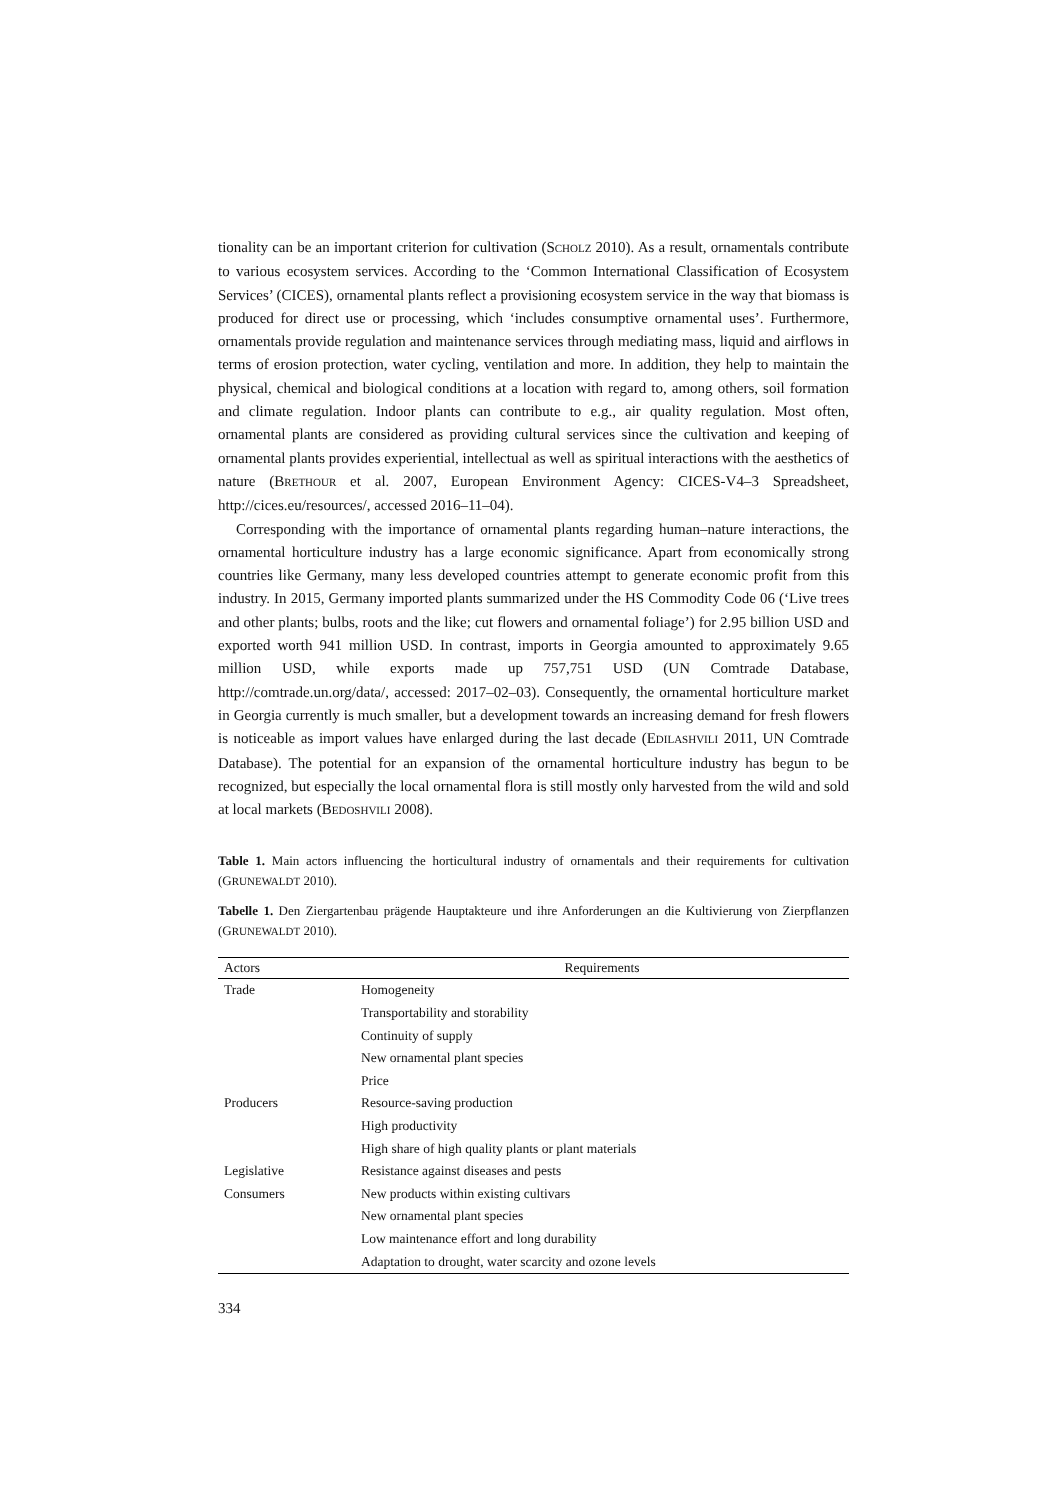tionality can be an important criterion for cultivation (SCHOLZ 2010). As a result, ornamentals contribute to various ecosystem services. According to the ‘Common International Classification of Ecosystem Services’ (CICES), ornamental plants reflect a provisioning ecosystem service in the way that biomass is produced for direct use or processing, which ‘includes consumptive ornamental uses’. Furthermore, ornamentals provide regulation and maintenance services through mediating mass, liquid and airflows in terms of erosion protection, water cycling, ventilation and more. In addition, they help to maintain the physical, chemical and biological conditions at a location with regard to, among others, soil formation and climate regulation. Indoor plants can contribute to e.g., air quality regulation. Most often, ornamental plants are considered as providing cultural services since the cultivation and keeping of ornamental plants provides experiential, intellectual as well as spiritual interactions with the aesthetics of nature (BRETHOUR et al. 2007, European Environment Agency: CICES-V4–3 Spreadsheet, http://cices.eu/resources/, accessed 2016–11–04).
Corresponding with the importance of ornamental plants regarding human–nature interactions, the ornamental horticulture industry has a large economic significance. Apart from economically strong countries like Germany, many less developed countries attempt to generate economic profit from this industry. In 2015, Germany imported plants summarized under the HS Commodity Code 06 (‘Live trees and other plants; bulbs, roots and the like; cut flowers and ornamental foliage’) for 2.95 billion USD and exported worth 941 million USD. In contrast, imports in Georgia amounted to approximately 9.65 million USD, while exports made up 757,751 USD (UN Comtrade Database, http://comtrade.un.org/data/, accessed: 2017–02–03). Consequently, the ornamental horticulture market in Georgia currently is much smaller, but a development towards an increasing demand for fresh flowers is noticeable as import values have enlarged during the last decade (EDILASHVILI 2011, UN Comtrade Database). The potential for an expansion of the ornamental horticulture industry has begun to be recognized, but especially the local ornamental flora is still mostly only harvested from the wild and sold at local markets (BEDOSHVILI 2008).
Table 1. Main actors influencing the horticultural industry of ornamentals and their requirements for cultivation (GRUNEWALDT 2010).
Tabelle 1. Den Ziergartenbau prägende Hauptakteure und ihre Anforderungen an die Kultivierung von Zierpflanzen (GRUNEWALDT 2010).
| Actors | Requirements |
| --- | --- |
| Trade | Homogeneity |
| | Transportability and storability |
| | Continuity of supply |
| | New ornamental plant species |
| | Price |
| Producers | Resource-saving production |
| | High productivity |
| | High share of high quality plants or plant materials |
| Legislative | Resistance against diseases and pests |
| Consumers | New products within existing cultivars |
| | New ornamental plant species |
| | Low maintenance effort and long durability |
| | Adaptation to drought, water scarcity and ozone levels |
334